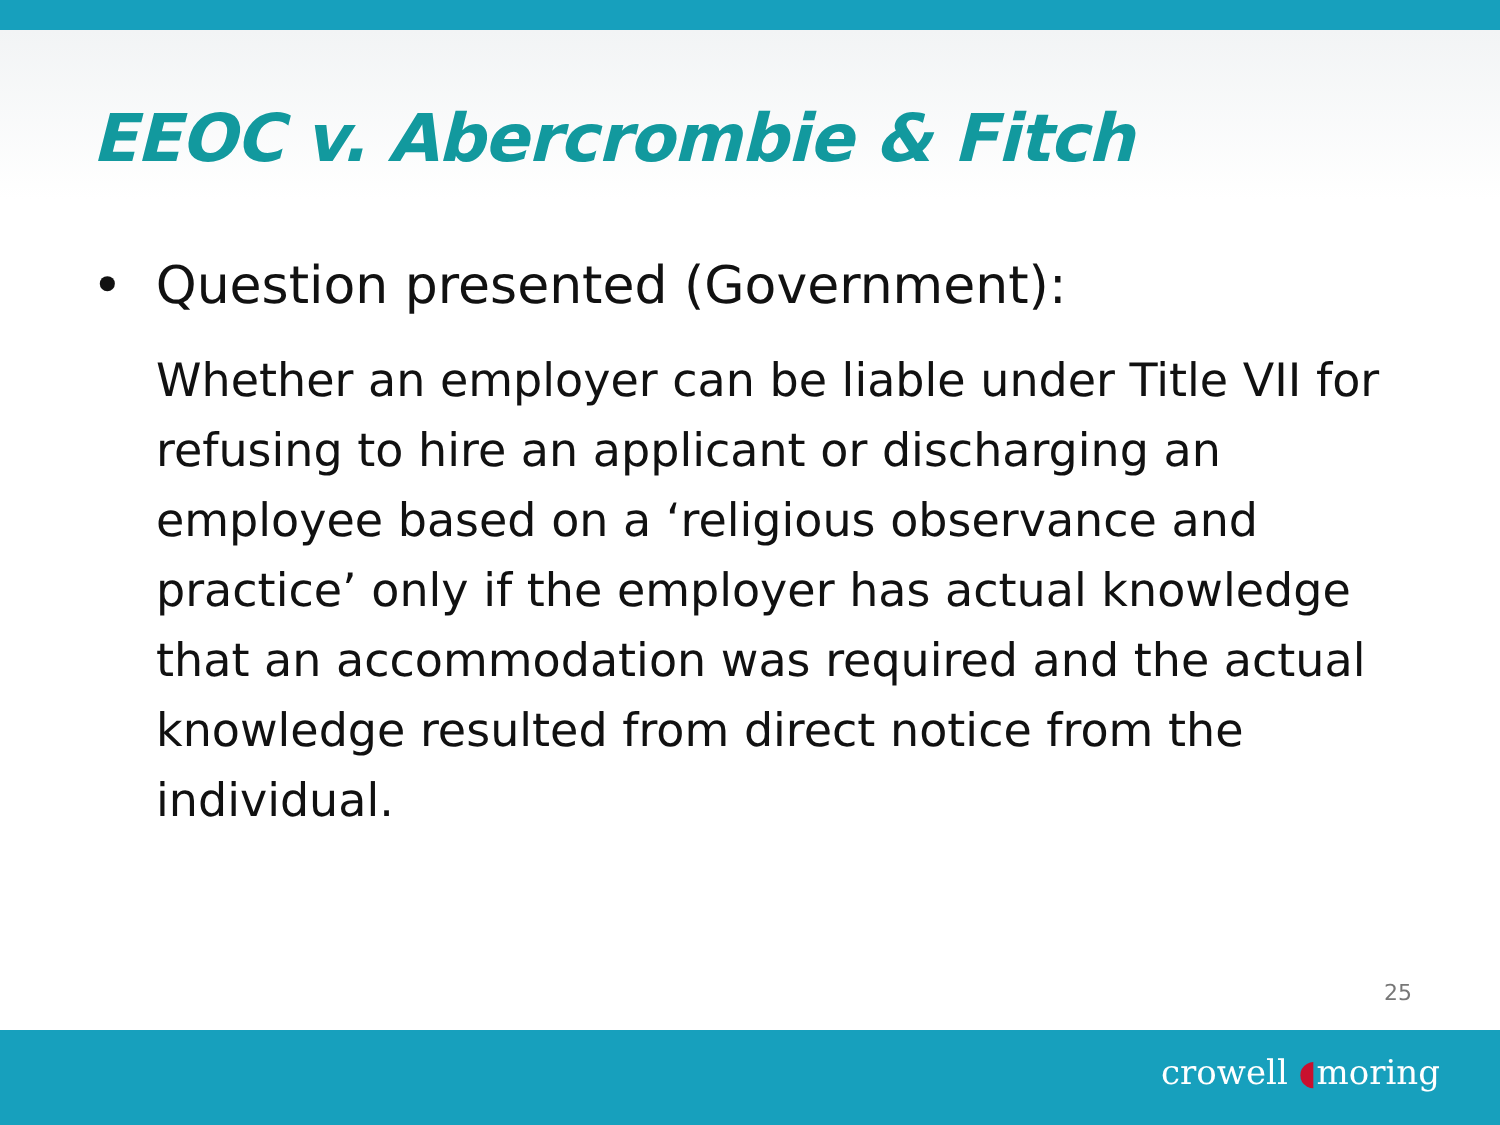EEOC v. Abercrombie & Fitch
• Question presented (Government):
Whether an employer can be liable under Title VII for refusing to hire an applicant or discharging an employee based on a ‘religious observance and practice’ only if the employer has actual knowledge that an accommodation was required and the actual knowledge resulted from direct notice from the individual.
25
crowell ◖moring